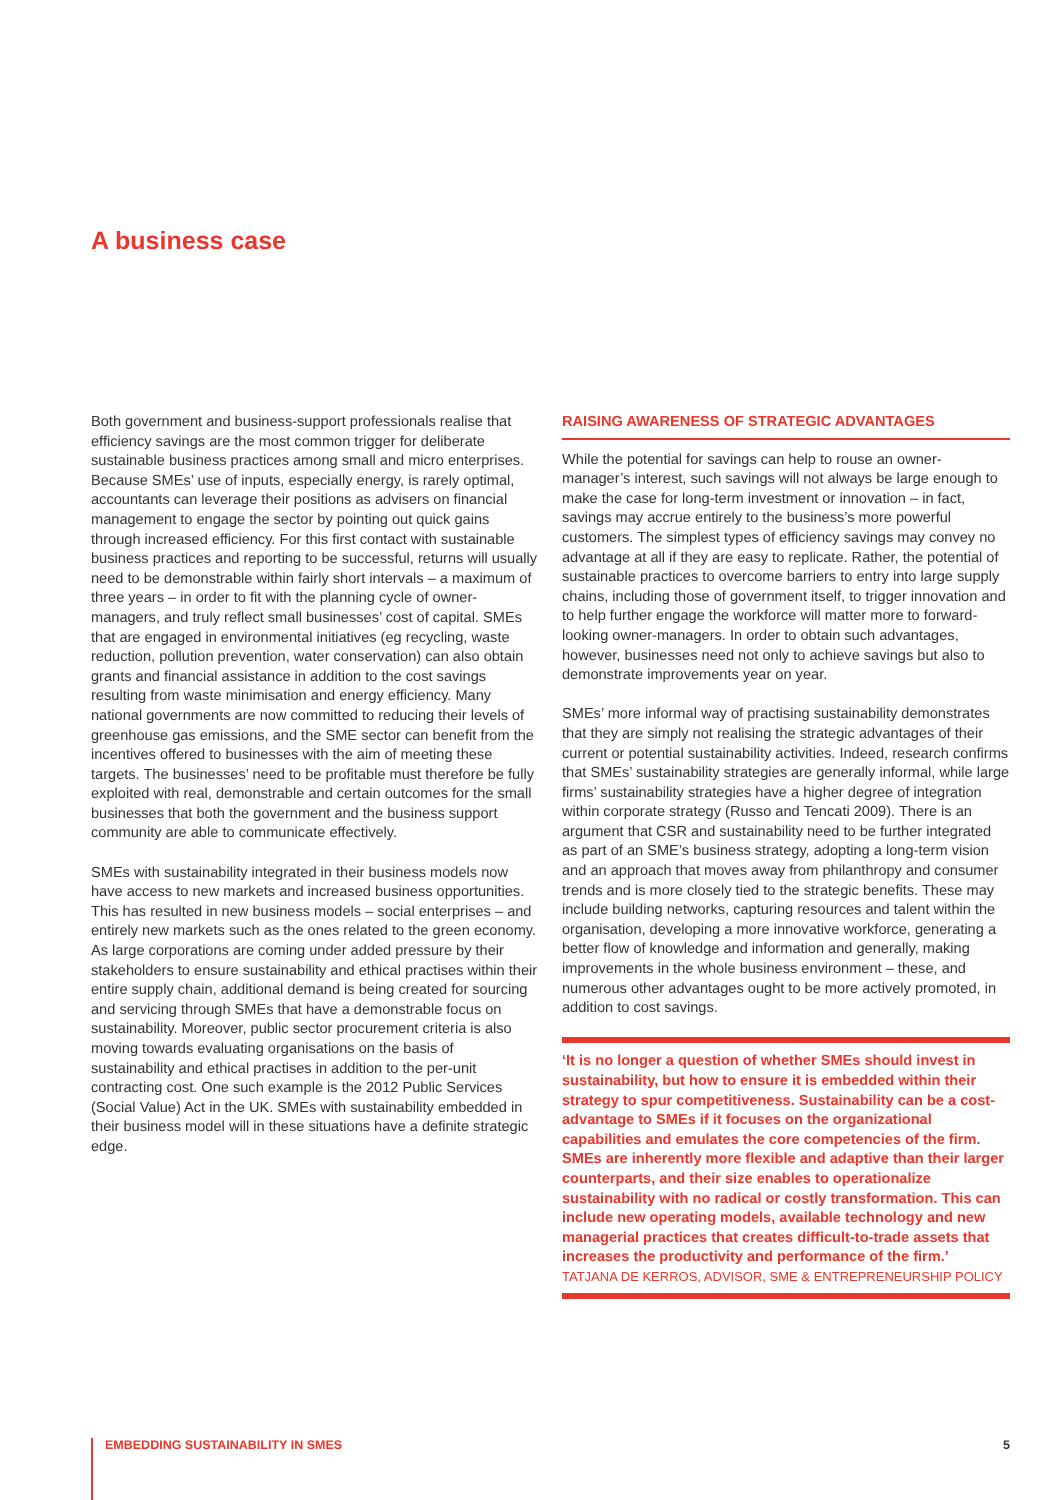A business case
Both government and business-support professionals realise that efficiency savings are the most common trigger for deliberate sustainable business practices among small and micro enterprises. Because SMEs’ use of inputs, especially energy, is rarely optimal, accountants can leverage their positions as advisers on financial management to engage the sector by pointing out quick gains through increased efficiency. For this first contact with sustainable business practices and reporting to be successful, returns will usually need to be demonstrable within fairly short intervals – a maximum of three years – in order to fit with the planning cycle of owner-managers, and truly reflect small businesses’ cost of capital. SMEs that are engaged in environmental initiatives (eg recycling, waste reduction, pollution prevention, water conservation) can also obtain grants and financial assistance in addition to the cost savings resulting from waste minimisation and energy efficiency. Many national governments are now committed to reducing their levels of greenhouse gas emissions, and the SME sector can benefit from the incentives offered to businesses with the aim of meeting these targets. The businesses’ need to be profitable must therefore be fully exploited with real, demonstrable and certain outcomes for the small businesses that both the government and the business support community are able to communicate effectively.
SMEs with sustainability integrated in their business models now have access to new markets and increased business opportunities. This has resulted in new business models – social enterprises – and entirely new markets such as the ones related to the green economy. As large corporations are coming under added pressure by their stakeholders to ensure sustainability and ethical practises within their entire supply chain, additional demand is being created for sourcing and servicing through SMEs that have a demonstrable focus on sustainability. Moreover, public sector procurement criteria is also moving towards evaluating organisations on the basis of sustainability and ethical practises in addition to the per-unit contracting cost. One such example is the 2012 Public Services (Social Value) Act in the UK. SMEs with sustainability embedded in their business model will in these situations have a definite strategic edge.
RAISING AWARENESS OF STRATEGIC ADVANTAGES
While the potential for savings can help to rouse an owner-manager’s interest, such savings will not always be large enough to make the case for long-term investment or innovation – in fact, savings may accrue entirely to the business’s more powerful customers. The simplest types of efficiency savings may convey no advantage at all if they are easy to replicate. Rather, the potential of sustainable practices to overcome barriers to entry into large supply chains, including those of government itself, to trigger innovation and to help further engage the workforce will matter more to forward-looking owner-managers. In order to obtain such advantages, however, businesses need not only to achieve savings but also to demonstrate improvements year on year.
SMEs’ more informal way of practising sustainability demonstrates that they are simply not realising the strategic advantages of their current or potential sustainability activities. Indeed, research confirms that SMEs’ sustainability strategies are generally informal, while large firms’ sustainability strategies have a higher degree of integration within corporate strategy (Russo and Tencati 2009). There is an argument that CSR and sustainability need to be further integrated as part of an SME’s business strategy, adopting a long-term vision and an approach that moves away from philanthropy and consumer trends and is more closely tied to the strategic benefits. These may include building networks, capturing resources and talent within the organisation, developing a more innovative workforce, generating a better flow of knowledge and information and generally, making improvements in the whole business environment – these, and numerous other advantages ought to be more actively promoted, in addition to cost savings.
‘It is no longer a question of whether SMEs should invest in sustainability, but how to ensure it is embedded within their strategy to spur competitiveness. Sustainability can be a cost-advantage to SMEs if it focuses on the organizational capabilities and emulates the core competencies of the firm. SMEs are inherently more flexible and adaptive than their larger counterparts, and their size enables to operationalize sustainability with no radical or costly transformation. This can include new operating models, available technology and new managerial practices that creates difficult-to-trade assets that increases the productivity and performance of the firm.’
TATJANA DE KERROS, ADVISOR, SME & ENTREPRENEURSHIP POLICY
EMBEDDING SUSTAINABILITY IN SMES 5